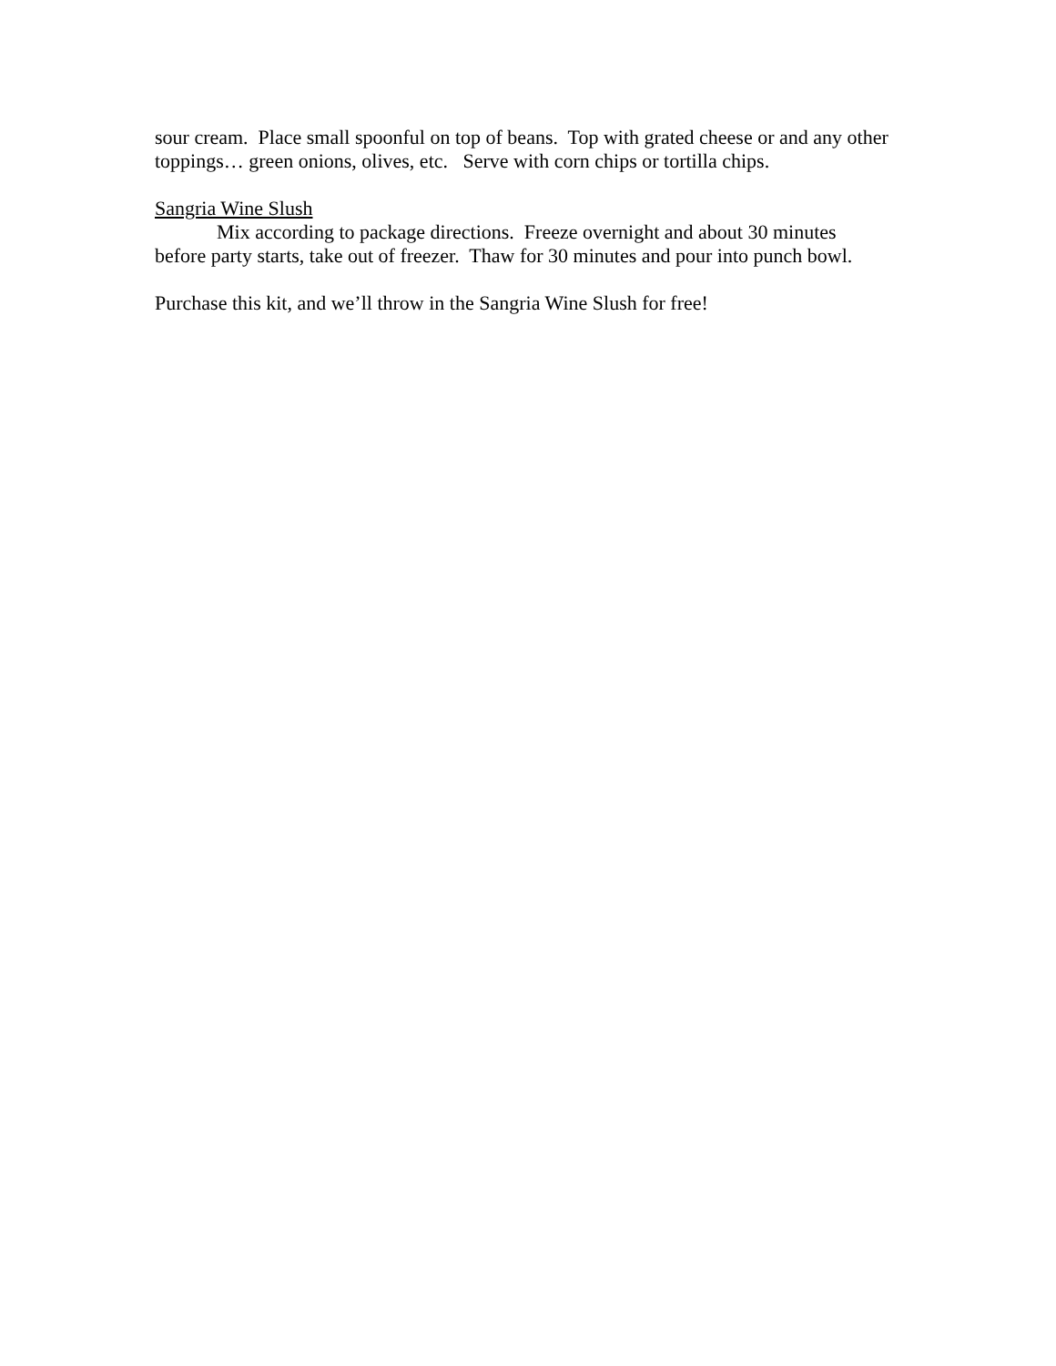sour cream. Place small spoonful on top of beans. Top with grated cheese or and any other toppings… green onions, olives, etc. Serve with corn chips or tortilla chips.
Sangria Wine Slush
Mix according to package directions. Freeze overnight and about 30 minutes
before party starts, take out of freezer. Thaw for 30 minutes and pour into punch bowl.
Purchase this kit, and we’ll throw in the Sangria Wine Slush for free!